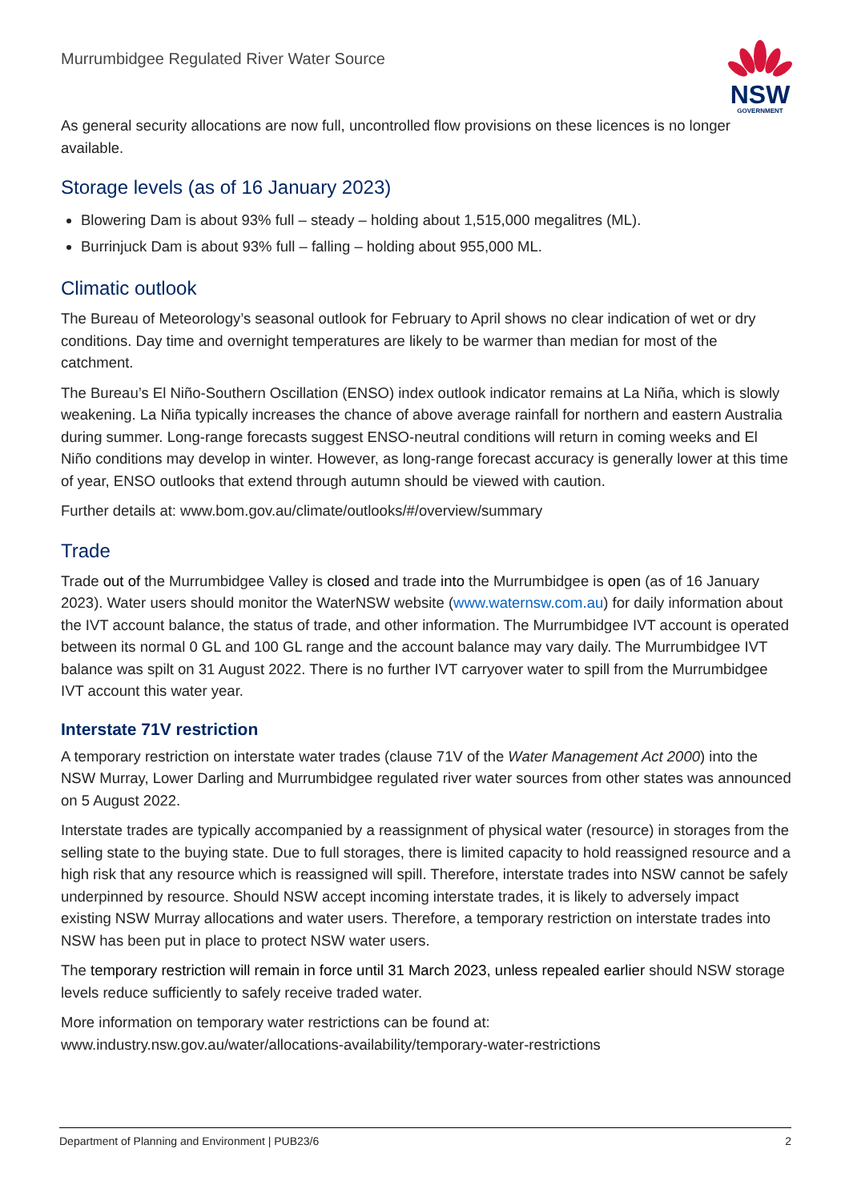Murrumbidgee Regulated River Water Source
NSW
GOVERNMENT
As general security allocations are now full, uncontrolled flow provisions on these licences is no longer available.
Storage levels (as of 16 January 2023)
Blowering Dam is about 93% full – steady – holding about 1,515,000 megalitres (ML).
Burrinjuck Dam is about 93% full – falling – holding about 955,000 ML.
Climatic outlook
The Bureau of Meteorology’s seasonal outlook for February to April shows no clear indication of wet or dry conditions. Day time and overnight temperatures are likely to be warmer than median for most of the catchment.
The Bureau’s El Niño-Southern Oscillation (ENSO) index outlook indicator remains at La Niña, which is slowly weakening. La Niña typically increases the chance of above average rainfall for northern and eastern Australia during summer. Long-range forecasts suggest ENSO-neutral conditions will return in coming weeks and El Niño conditions may develop in winter. However, as long-range forecast accuracy is generally lower at this time of year, ENSO outlooks that extend through autumn should be viewed with caution.
Further details at: www.bom.gov.au/climate/outlooks/#/overview/summary
Trade
Trade out of the Murrumbidgee Valley is closed and trade into the Murrumbidgee is open (as of 16 January 2023). Water users should monitor the WaterNSW website (www.waternsw.com.au) for daily information about the IVT account balance, the status of trade, and other information. The Murrumbidgee IVT account is operated between its normal 0 GL and 100 GL range and the account balance may vary daily. The Murrumbidgee IVT balance was spilt on 31 August 2022. There is no further IVT carryover water to spill from the Murrumbidgee IVT account this water year.
Interstate 71V restriction
A temporary restriction on interstate water trades (clause 71V of the Water Management Act 2000) into the NSW Murray, Lower Darling and Murrumbidgee regulated river water sources from other states was announced on 5 August 2022.
Interstate trades are typically accompanied by a reassignment of physical water (resource) in storages from the selling state to the buying state. Due to full storages, there is limited capacity to hold reassigned resource and a high risk that any resource which is reassigned will spill. Therefore, interstate trades into NSW cannot be safely underpinned by resource. Should NSW accept incoming interstate trades, it is likely to adversely impact existing NSW Murray allocations and water users. Therefore, a temporary restriction on interstate trades into NSW has been put in place to protect NSW water users.
The temporary restriction will remain in force until 31 March 2023, unless repealed earlier should NSW storage levels reduce sufficiently to safely receive traded water.
More information on temporary water restrictions can be found at:
www.industry.nsw.gov.au/water/allocations-availability/temporary-water-restrictions
Department of Planning and Environment | PUB23/6 2